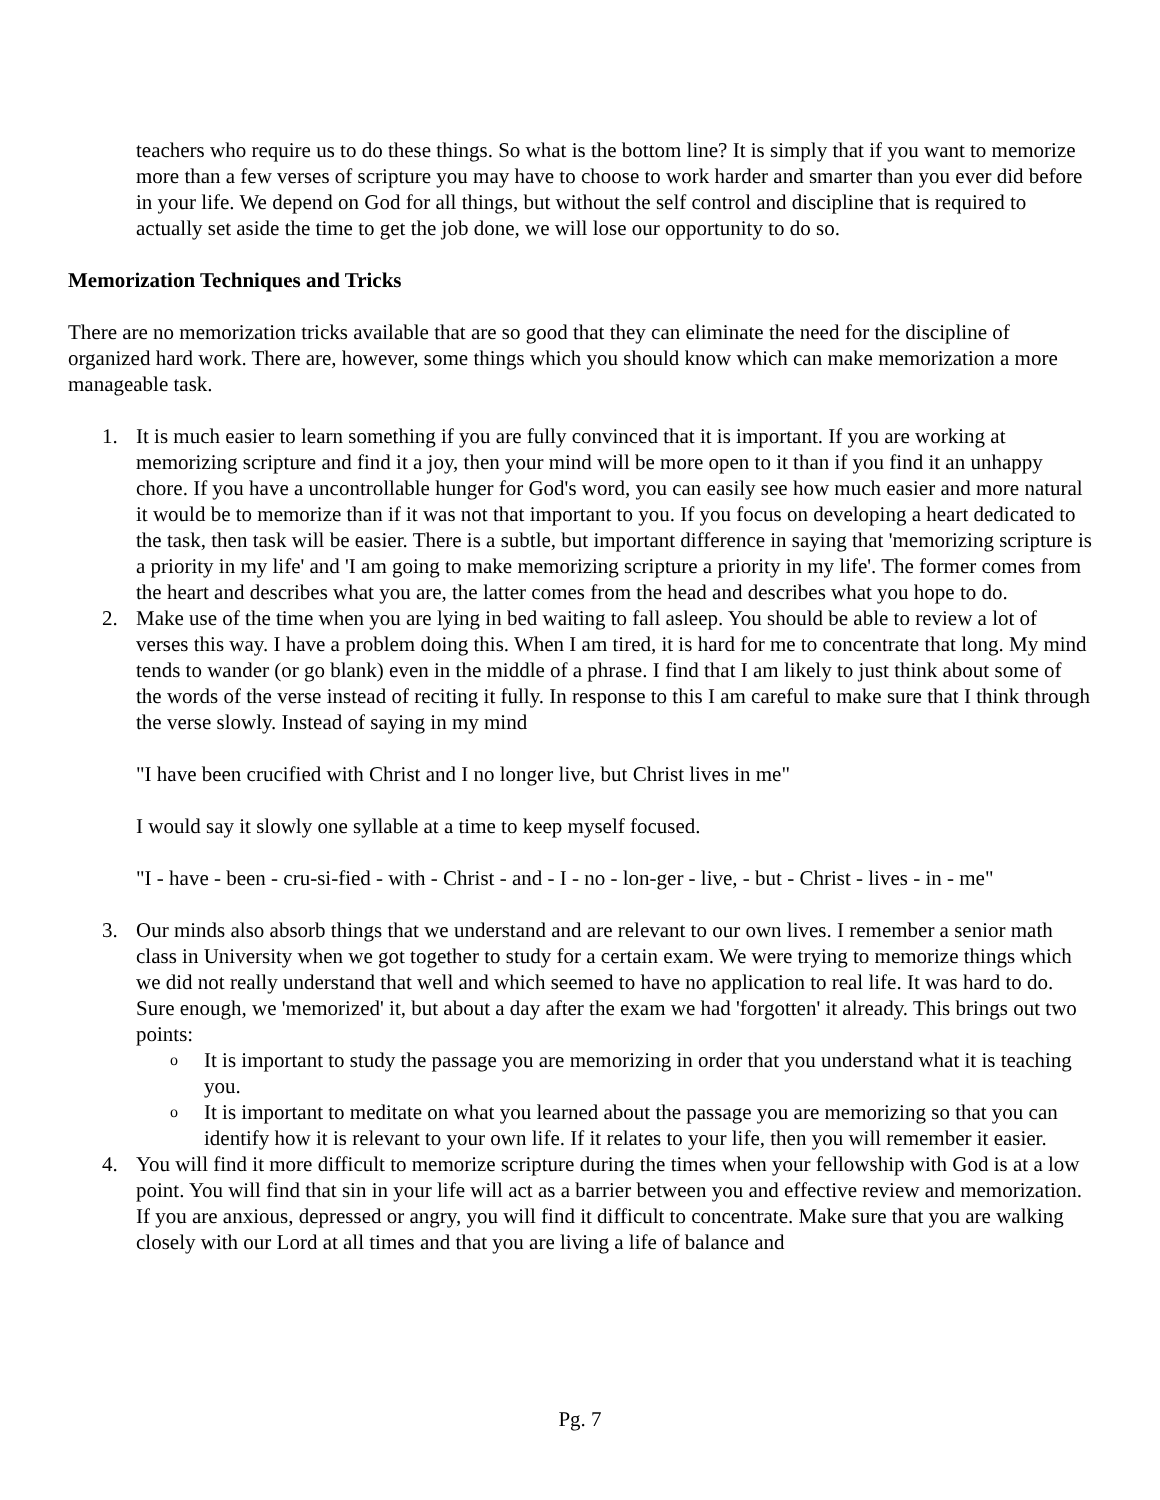teachers who require us to do these things. So what is the bottom line? It is simply that if you want to memorize more than a few verses of scripture you may have to choose to work harder and smarter than you ever did before in your life. We depend on God for all things, but without the self control and discipline that is required to actually set aside the time to get the job done, we will lose our opportunity to do so.
Memorization Techniques and Tricks
There are no memorization tricks available that are so good that they can eliminate the need for the discipline of organized hard work. There are, however, some things which you should know which can make memorization a more manageable task.
1. It is much easier to learn something if you are fully convinced that it is important. If you are working at memorizing scripture and find it a joy, then your mind will be more open to it than if you find it an unhappy chore. If you have a uncontrollable hunger for God's word, you can easily see how much easier and more natural it would be to memorize than if it was not that important to you. If you focus on developing a heart dedicated to the task, then task will be easier. There is a subtle, but important difference in saying that 'memorizing scripture is a priority in my life' and 'I am going to make memorizing scripture a priority in my life'. The former comes from the heart and describes what you are, the latter comes from the head and describes what you hope to do.
2. Make use of the time when you are lying in bed waiting to fall asleep. You should be able to review a lot of verses this way. I have a problem doing this. When I am tired, it is hard for me to concentrate that long. My mind tends to wander (or go blank) even in the middle of a phrase. I find that I am likely to just think about some of the words of the verse instead of reciting it fully. In response to this I am careful to make sure that I think through the verse slowly. Instead of saying in my mind
"I have been crucified with Christ and I no longer live, but Christ lives in me"
I would say it slowly one syllable at a time to keep myself focused.
"I - have - been - cru-si-fied - with - Christ - and - I - no - lon-ger - live, - but - Christ - lives - in - me"
3. Our minds also absorb things that we understand and are relevant to our own lives. I remember a senior math class in University when we got together to study for a certain exam. We were trying to memorize things which we did not really understand that well and which seemed to have no application to real life. It was hard to do. Sure enough, we 'memorized' it, but about a day after the exam we had 'forgotten' it already. This brings out two points:
o It is important to study the passage you are memorizing in order that you understand what it is teaching you.
o It is important to meditate on what you learned about the passage you are memorizing so that you can identify how it is relevant to your own life. If it relates to your life, then you will remember it easier.
4. You will find it more difficult to memorize scripture during the times when your fellowship with God is at a low point. You will find that sin in your life will act as a barrier between you and effective review and memorization. If you are anxious, depressed or angry, you will find it difficult to concentrate. Make sure that you are walking closely with our Lord at all times and that you are living a life of balance and
Pg. 7